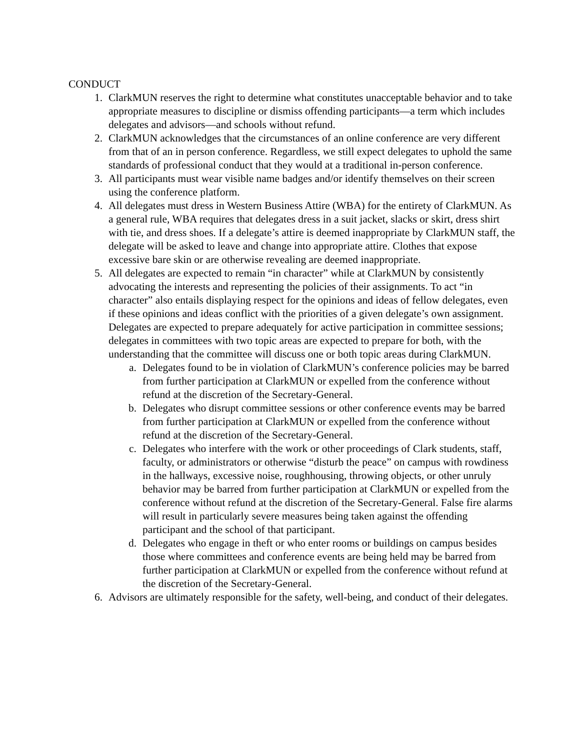CONDUCT
1. ClarkMUN reserves the right to determine what constitutes unacceptable behavior and to take appropriate measures to discipline or dismiss offending participants—a term which includes delegates and advisors—and schools without refund.
2. ClarkMUN acknowledges that the circumstances of an online conference are very different from that of an in person conference. Regardless, we still expect delegates to uphold the same standards of professional conduct that they would at a traditional in-person conference.
3. All participants must wear visible name badges and/or identify themselves on their screen using the conference platform.
4. All delegates must dress in Western Business Attire (WBA) for the entirety of ClarkMUN. As a general rule, WBA requires that delegates dress in a suit jacket, slacks or skirt, dress shirt with tie, and dress shoes. If a delegate’s attire is deemed inappropriate by ClarkMUN staff, the delegate will be asked to leave and change into appropriate attire. Clothes that expose excessive bare skin or are otherwise revealing are deemed inappropriate.
5. All delegates are expected to remain “in character” while at ClarkMUN by consistently advocating the interests and representing the policies of their assignments. To act “in character” also entails displaying respect for the opinions and ideas of fellow delegates, even if these opinions and ideas conflict with the priorities of a given delegate’s own assignment. Delegates are expected to prepare adequately for active participation in committee sessions; delegates in committees with two topic areas are expected to prepare for both, with the understanding that the committee will discuss one or both topic areas during ClarkMUN.
a. Delegates found to be in violation of ClarkMUN’s conference policies may be barred from further participation at ClarkMUN or expelled from the conference without refund at the discretion of the Secretary-General.
b. Delegates who disrupt committee sessions or other conference events may be barred from further participation at ClarkMUN or expelled from the conference without refund at the discretion of the Secretary-General.
c. Delegates who interfere with the work or other proceedings of Clark students, staff, faculty, or administrators or otherwise “disturb the peace” on campus with rowdiness in the hallways, excessive noise, roughhousing, throwing objects, or other unruly behavior may be barred from further participation at ClarkMUN or expelled from the conference without refund at the discretion of the Secretary-General. False fire alarms will result in particularly severe measures being taken against the offending participant and the school of that participant.
d. Delegates who engage in theft or who enter rooms or buildings on campus besides those where committees and conference events are being held may be barred from further participation at ClarkMUN or expelled from the conference without refund at the discretion of the Secretary-General.
6. Advisors are ultimately responsible for the safety, well-being, and conduct of their delegates.